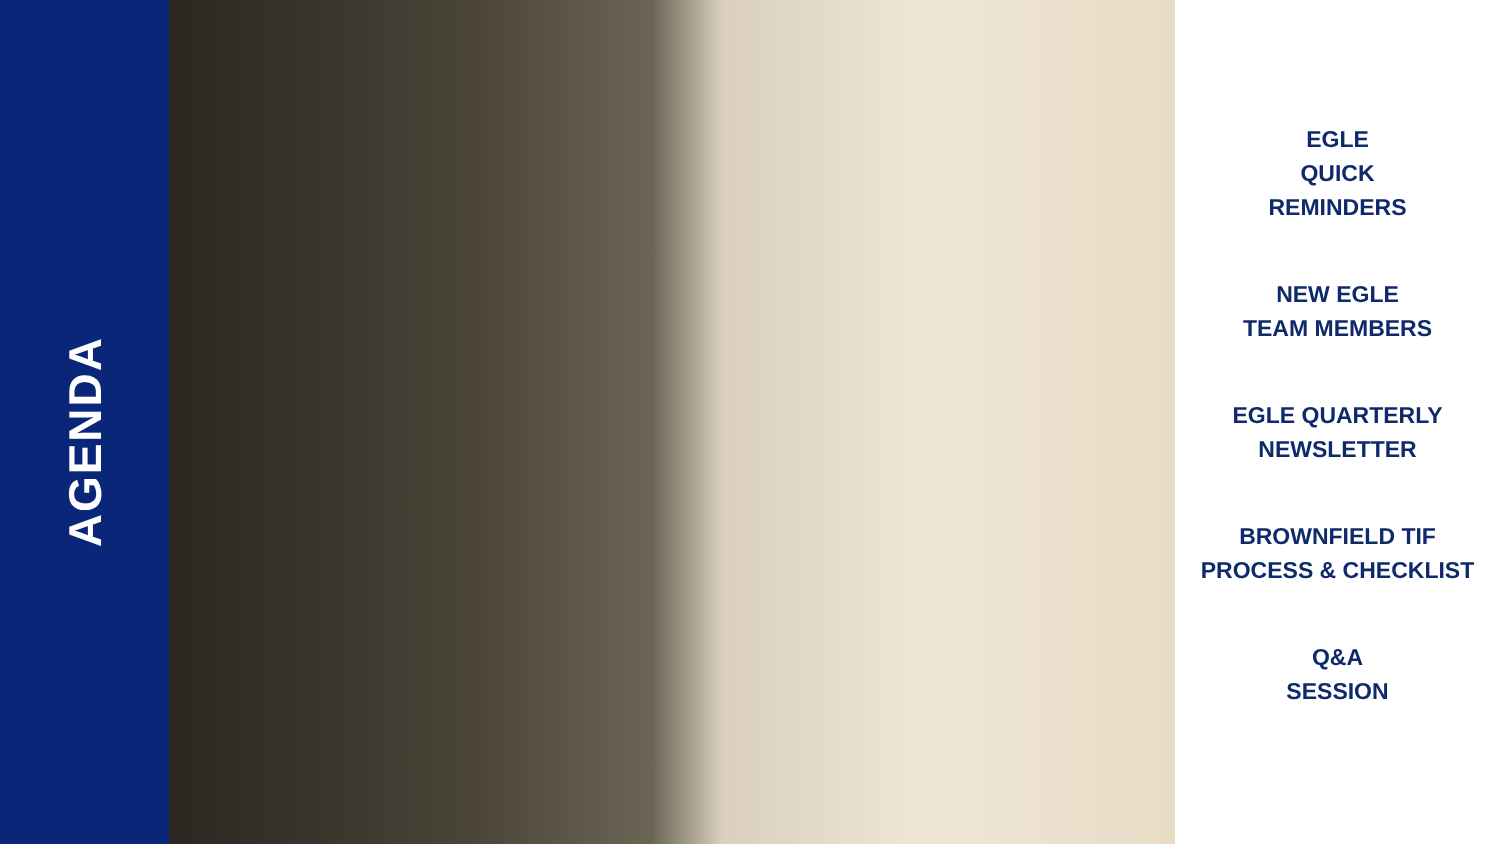AGENDA
EGLE
QUICK
REMINDERS
NEW EGLE
TEAM MEMBERS
EGLE QUARTERLY
NEWSLETTER
BROWNFIELD TIF
PROCESS & CHECKLIST
Q&A
SESSION